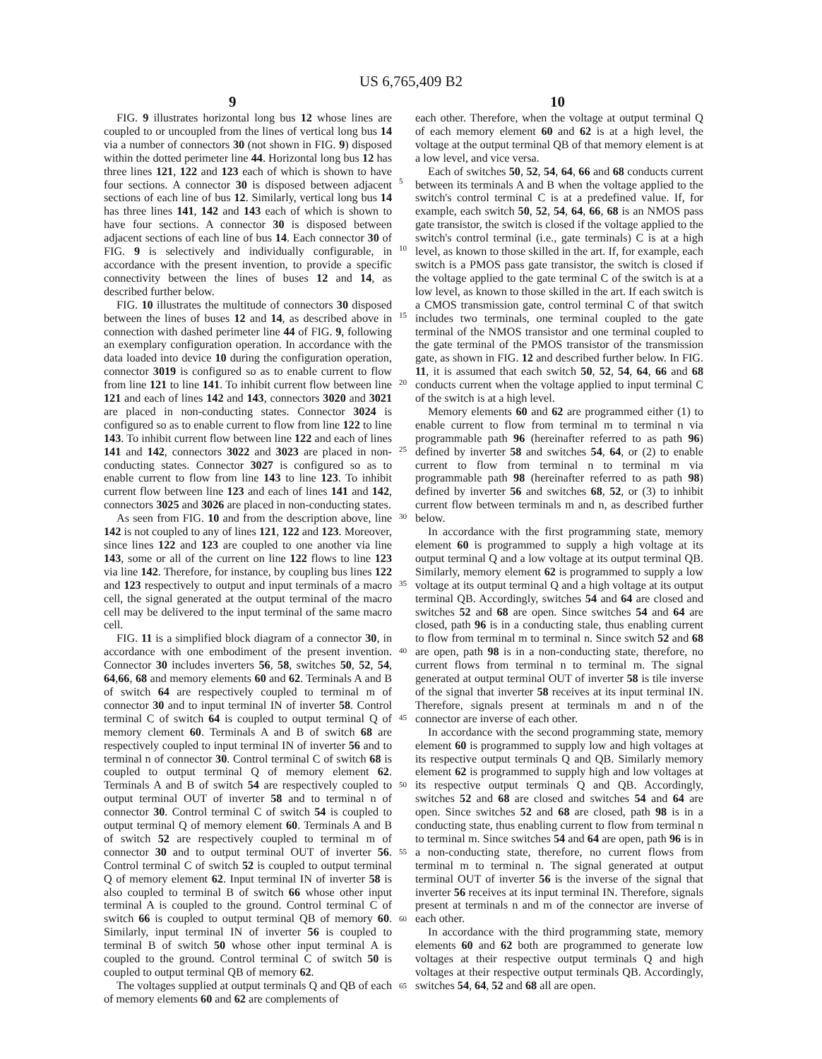US 6,765,409 B2
9 10
FIG. 9 illustrates horizontal long bus 12 whose lines are coupled to or uncoupled from the lines of vertical long bus 14 via a number of connectors 30 (not shown in FIG. 9) disposed within the dotted perimeter line 44. Horizontal long bus 12 has three lines 121, 122 and 123 each of which is shown to have four sections. A connector 30 is disposed between adjacent sections of each line of bus 12. Similarly, vertical long bus 14 has three lines 141, 142 and 143 each of which is shown to have four sections. A connector 30 is disposed between adjacent sections of each line of bus 14. Each connector 30 of FIG. 9 is selectively and individually configurable, in accordance with the present invention, to provide a specific connectivity between the lines of buses 12 and 14, as described further below.
FIG. 10 illustrates the multitude of connectors 30 disposed between the lines of buses 12 and 14, as described above in connection with dashed perimeter line 44 of FIG. 9, following an exemplary configuration operation. In accordance with the data loaded into device 10 during the configuration operation, connector 3019 is configured so as to enable current to flow from line 121 to line 141. To inhibit current flow between line 121 and each of lines 142 and 143, connectors 3020 and 3021 are placed in non-conducting states. Connector 3024 is configured so as to enable current to flow from line 122 to line 143. To inhibit current flow between line 122 and each of lines 141 and 142, connectors 3022 and 3023 are placed in non-conducting states. Connector 3027 is configured so as to enable current to flow from line 143 to line 123. To inhibit current flow between line 123 and each of lines 141 and 142, connectors 3025 and 3026 are placed in non-conducting states.
As seen from FIG. 10 and from the description above, line 142 is not coupled to any of lines 121, 122 and 123. Moreover, since lines 122 and 123 are coupled to one another via line 143, some or all of the current on line 122 flows to line 123 via line 142. Therefore, for instance, by coupling bus lines 122 and 123 respectively to output and input terminals of a macro cell, the signal generated at the output terminal of the macro cell may be delivered to the input terminal of the same macro cell.
FIG. 11 is a simplified block diagram of a connector 30, in accordance with one embodiment of the present invention. Connector 30 includes inverters 56, 58, switches 50, 52, 54, 64,66, 68 and memory elements 60 and 62. Terminals A and B of switch 64 are respectively coupled to terminal m of connector 30 and to input terminal IN of inverter 58. Control terminal C of switch 64 is coupled to output terminal Q of memory clement 60. Terminals A and B of switch 68 are respectively coupled to input terminal IN of inverter 56 and to terminal n of connector 30. Control terminal C of switch 68 is coupled to output terminal Q of memory element 62. Terminals A and B of switch 54 are respectively coupled to output terminal OUT of inverter 58 and to terminal n of connector 30. Control terminal C of switch 54 is coupled to output terminal Q of memory element 60. Terminals A and B of switch 52 are respectively coupled to terminal m of connector 30 and to output terminal OUT of inverter 56. Control terminal C of switch 52 is coupled to output terminal Q of memory element 62. Input terminal IN of inverter 58 is also coupled to terminal B of switch 66 whose other input terminal A is coupled to the ground. Control terminal C of switch 66 is coupled to output terminal QB of memory 60. Similarly, input terminal IN of inverter 56 is coupled to terminal B of switch 50 whose other input terminal A is coupled to the ground. Control terminal C of switch 50 is coupled to output terminal QB of memory 62.
The voltages supplied at output terminals Q and QB of each of memory elements 60 and 62 are complements of
5
10
15
20
25
30
35
40
45
50
55
60
65
each other. Therefore, when the voltage at output terminal Q of each memory element 60 and 62 is at a high level, the voltage at the output terminal QB of that memory element is at a low level, and vice versa.
Each of switches 50, 52, 54, 64, 66 and 68 conducts current between its terminals A and B when the voltage applied to the switch's control terminal C is at a predefined value. If, for example, each switch 50, 52, 54, 64, 66, 68 is an NMOS pass gate transistor, the switch is closed if the voltage applied to the switch's control terminal (i.e., gate terminals) C is at a high level, as known to those skilled in the art. If, for example, each switch is a PMOS pass gate transistor, the switch is closed if the voltage applied to the gate terminal C of the switch is at a low level, as known to those skilled in the art. If each switch is a CMOS transmission gate, control terminal C of that switch includes two terminals, one terminal coupled to the gate terminal of the NMOS transistor and one terminal coupled to the gate terminal of the PMOS transistor of the transmission gate, as shown in FIG. 12 and described further below. In FIG. 11, it is assumed that each switch 50, 52, 54, 64, 66 and 68 conducts current when the voltage applied to input terminal C of the switch is at a high level.
Memory elements 60 and 62 are programmed either (1) to enable current to flow from terminal m to terminal n via programmable path 96 (hereinafter referred to as path 96) defined by inverter 58 and switches 54, 64, or (2) to enable current to flow from terminal n to terminal m via programmable path 98 (hereinafter referred to as path 98) defined by inverter 56 and switches 68, 52, or (3) to inhibit current flow between terminals m and n, as described further below.
In accordance with the first programming state, memory element 60 is programmed to supply a high voltage at its output terminal Q and a low voltage at its output terminal QB. Similarly, memory element 62 is programmed to supply a low voltage at its output terminal Q and a high voltage at its output terminal QB. Accordingly, switches 54 and 64 are closed and switches 52 and 68 are open. Since switches 54 and 64 are closed, path 96 is in a conducting stale, thus enabling current to flow from terminal m to terminal n. Since switch 52 and 68 are open, path 98 is in a non-conducting state, therefore, no current flows from terminal n to terminal m. The signal generated at output terminal OUT of inverter 58 is tile inverse of the signal that inverter 58 receives at its input terminal IN. Therefore, signals present at terminals m and n of the connector are inverse of each other.
In accordance with the second programming state, memory element 60 is programmed to supply low and high voltages at its respective output terminals Q and QB. Similarly memory element 62 is programmed to supply high and low voltages at its respective output terminals Q and QB. Accordingly, switches 52 and 68 are closed and switches 54 and 64 are open. Since switches 52 and 68 are closed, path 98 is in a conducting state, thus enabling current to flow from terminal n to terminal m. Since switches 54 and 64 are open, path 96 is in a non-conducting state, therefore, no current flows from terminal m to terminal n. The signal generated at output terminal OUT of inverter 56 is the inverse of the signal that inverter 56 receives at its input terminal IN. Therefore, signals present at terminals n and m of the connector are inverse of each other.
In accordance with the third programming state, memory elements 60 and 62 both are programmed to generate low voltages at their respective output terminals Q and high voltages at their respective output terminals QB. Accordingly, switches 54, 64, 52 and 68 all are open.